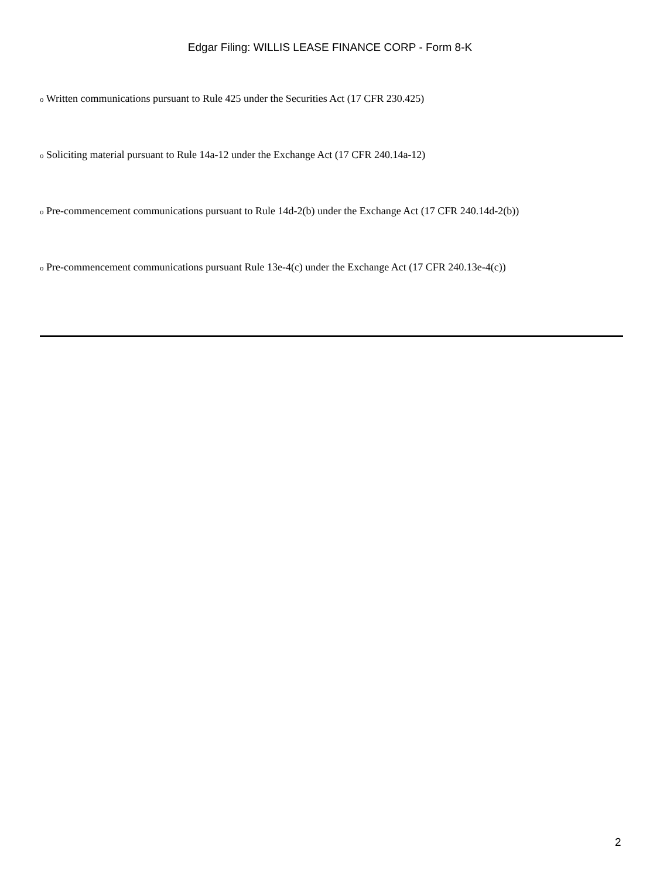Edgar Filing: WILLIS LEASE FINANCE CORP - Form 8-K
o Written communications pursuant to Rule 425 under the Securities Act (17 CFR 230.425)
o Soliciting material pursuant to Rule 14a-12 under the Exchange Act (17 CFR 240.14a-12)
o Pre-commencement communications pursuant to Rule 14d-2(b) under the Exchange Act (17 CFR 240.14d-2(b))
o Pre-commencement communications pursuant Rule 13e-4(c) under the Exchange Act (17 CFR 240.13e-4(c))
2